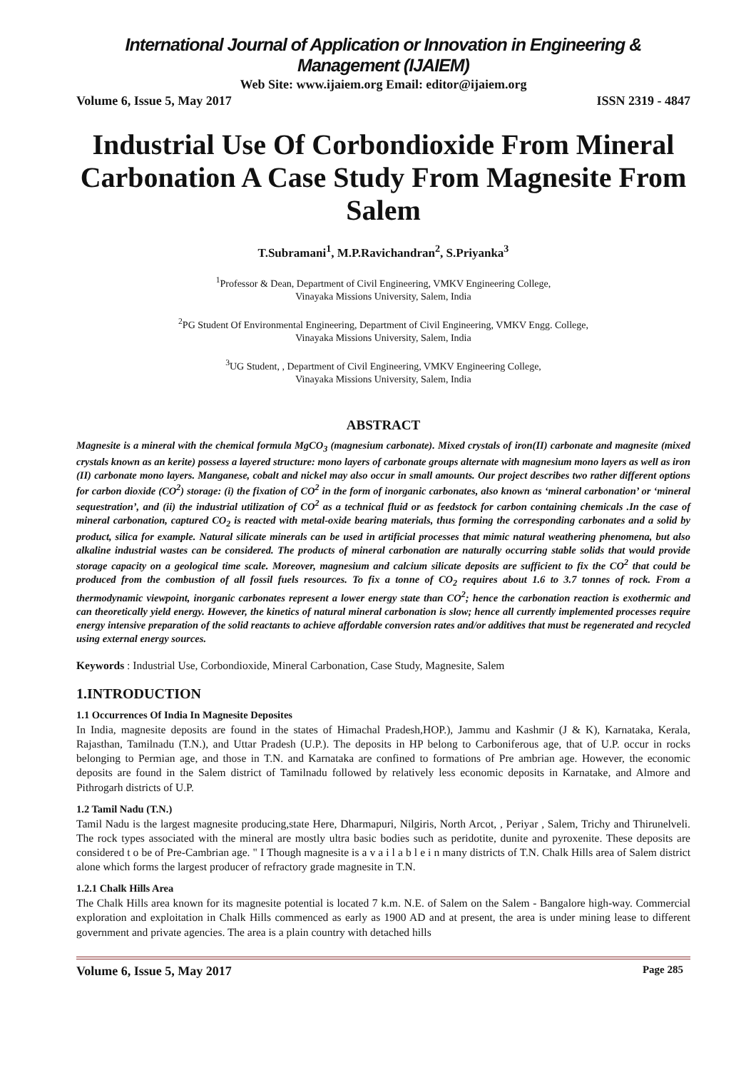International Journal of Application or Innovation in Engineering & Management (IJAIEM)
Web Site: www.ijaiem.org Email: editor@ijaiem.org
Volume 6, Issue 5, May 2017 ISSN 2319 - 4847
Industrial Use Of Corbondioxide From Mineral Carbonation A Case Study From Magnesite From Salem
T.Subramani<sup>1</sup>, M.P.Ravichandran<sup>2</sup>, S.Priyanka<sup>3</sup>
<sup>1</sup> Professor & Dean, Department of Civil Engineering, VMKV Engineering College,
Vinayaka Missions University, Salem, India
<sup>2</sup> PG Student Of Environmental Engineering, Department of Civil Engineering, VMKV Engg. College,
Vinayaka Missions University, Salem, India
<sup>3</sup> UG Student, , Department of Civil Engineering, VMKV Engineering College,
Vinayaka Missions University, Salem, India
ABSTRACT
Magnesite is a mineral with the chemical formula MgCO<sub>3</sub> (magnesium carbonate). Mixed crystals of iron(II) carbonate and magnesite (mixed crystals known as an kerite) possess a layered structure: mono layers of carbonate groups alternate with magnesium mono layers as well as iron (II) carbonate mono layers. Manganese, cobalt and nickel may also occur in small amounts. Our project describes two rather different options for carbon dioxide (CO<sup>2</sup>) storage: (i) the fixation of CO<sup>2</sup> in the form of inorganic carbonates, also known as ‘mineral carbonation’ or ‘mineral sequestration’, and (ii) the industrial utilization of CO<sup>2</sup> as a technical fluid or as feedstock for carbon containing chemicals .In the case of mineral carbonation, captured CO<sub>2</sub> is reacted with metal-oxide bearing materials, thus forming the corresponding carbonates and a solid by product, silica for example. Natural silicate minerals can be used in artificial processes that mimic natural weathering phenomena, but also alkaline industrial wastes can be considered. The products of mineral carbonation are naturally occurring stable solids that would provide storage capacity on a geological time scale. Moreover, magnesium and calcium silicate deposits are sufficient to fix the CO<sup>2</sup> that could be produced from the combustion of all fossil fuels resources. To fix a tonne of CO<sub>2</sub> requires about 1.6 to 3.7 tonnes of rock. From a thermodynamic viewpoint, inorganic carbonates represent a lower energy state than CO<sup>2</sup>; hence the carbonation reaction is exothermic and can theoretically yield energy. However, the kinetics of natural mineral carbonation is slow; hence all currently implemented processes require energy intensive preparation of the solid reactants to achieve affordable conversion rates and/or additives that must be regenerated and recycled using external energy sources.
Keywords : Industrial Use, Corbondioxide, Mineral Carbonation, Case Study, Magnesite, Salem
1.INTRODUCTION
1.1 Occurrences Of India In Magnesite Deposites
In India, magnesite deposits are found in the states of Himachal Pradesh,HOP.), Jammu and Kashmir (J & K), Karnataka, Kerala, Rajasthan, Tamilnadu (T.N.), and Uttar Pradesh (U.P.). The deposits in HP belong to Carboniferous age, that of U.P. occur in rocks belonging to Permian age, and those in T.N. and Karnataka are confined to formations of Pre ambrian age. However, the economic deposits are found in the Salem district of Tamilnadu followed by relatively less economic deposits in Karnatake, and Almore and Pithrogarh districts of U.P.
1.2 Tamil Nadu (T.N.)
Tamil Nadu is the largest magnesite producing,state Here, Dharmapuri, Nilgiris, North Arcot, , Periyar , Salem, Trichy and Thirunelveli. The rock types associated with the mineral are mostly ultra basic bodies such as peridotite, dunite and pyroxenite. These deposits are considered t o be of Pre-Cambrian age. " I Though magnesite is a v a i l a b l e i n many districts of T.N. Chalk Hills area of Salem district alone which forms the largest producer of refractory grade magnesite in T.N.
1.2.1 Chalk Hills Area
The Chalk Hills area known for its magnesite potential is located 7 k.m. N.E. of Salem on the Salem - Bangalore high-way. Commercial exploration and exploitation in Chalk Hills commenced as early as 1900 AD and at present, the area is under mining lease to different government and private agencies. The area is a plain country with detached hills
Volume 6, Issue 5, May 2017 Page 285